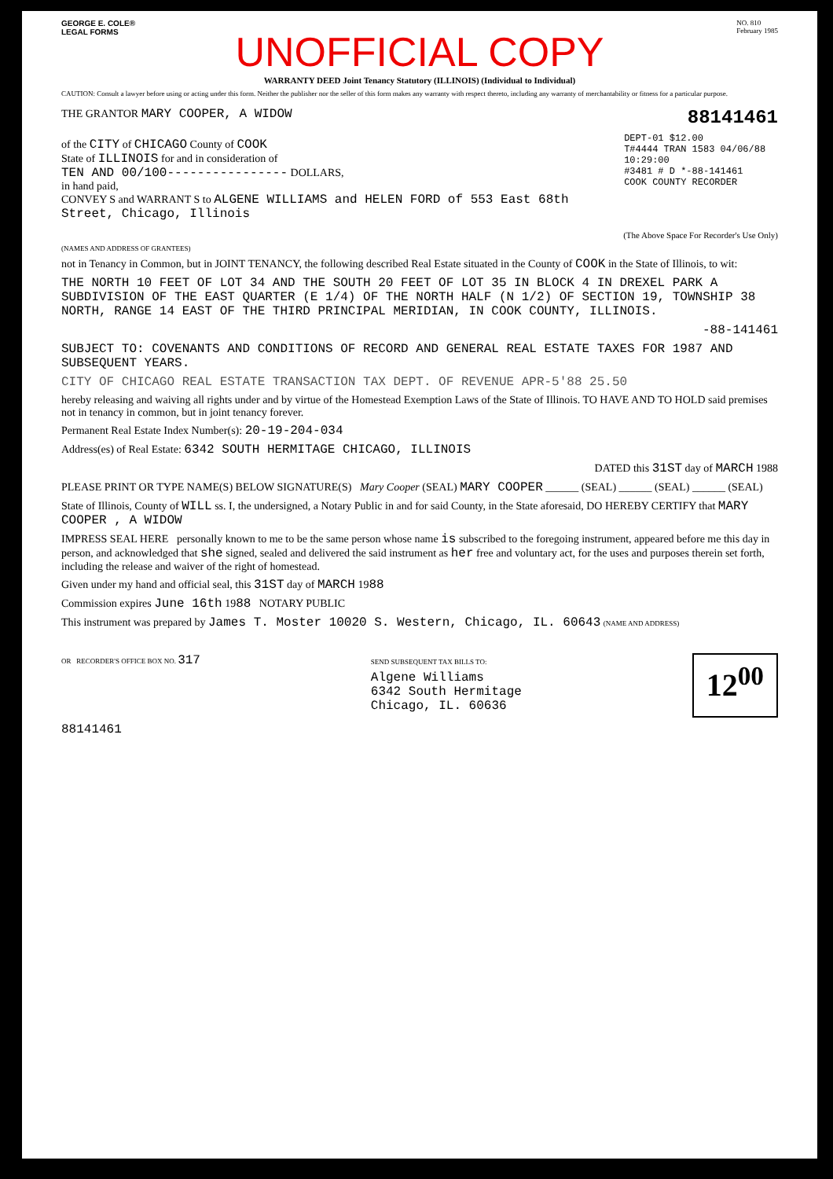GEORGE E. COLE®
LEGAL FORMS
NO. 810
February 1985
UNOFFICIAL COPY
WARRANTY DEED Joint Tenancy Statutory (ILLINOIS) (Individual to Individual)
CAUTION: Consult a lawyer before using or acting under this form. Neither the publisher nor the seller of this form makes any warranty with respect thereto, including any warranty of merchantability or fitness for a particular purpose.
THE GRANTOR MARY COOPER, A WIDOW
88141461
of the CITY of CHICAGO County of COOK
State of ILLINOIS for and in consideration of
TEN AND 00/100---------------- DOLLARS,
in hand paid,
CONVEY S and WARRANT S to ALGENE WILLIAMS and HELEN FORD of 553 East 68th Street, Chicago, Illinois
DEPT-01 $12.00
T#4444 TRAN 1583 04/06/88 10:29:00
#3481 # D *-88-141461
COOK COUNTY RECORDER
(The Above Space For Recorder's Use Only)
(NAMES AND ADDRESS OF GRANTEES)
not in Tenancy in Common, but in JOINT TENANCY, the following described Real Estate situated in the County of COOK in the State of Illinois, to wit:
THE NORTH 10 FEET OF LOT 34 AND THE SOUTH 20 FEET OF LOT 35 IN BLOCK 4 IN DREXEL PARK A SUBDIVISION OF THE EAST QUARTER (E 1/4) OF THE NORTH HALF (N 1/2) OF SECTION 19, TOWNSHIP 38 NORTH, RANGE 14 EAST OF THE THIRD PRINCIPAL MERIDIAN, IN COOK COUNTY, ILLINOIS.
-88-141461
SUBJECT TO: COVENANTS AND CONDITIONS OF RECORD AND GENERAL REAL ESTATE TAXES FOR 1987 AND SUBSEQUENT YEARS.
CITY OF CHICAGO REAL ESTATE TRANSACTION TAX DEPT. OF REVENUE APR-5'88 25.50
hereby releasing and waiving all rights under and by virtue of the Homestead Exemption Laws of the State of Illinois. TO HAVE AND TO HOLD said premises not in tenancy in common, but in joint tenancy forever.
Permanent Real Estate Index Number(s): 20-19-204-034
Address(es) of Real Estate: 6342 SOUTH HERMITAGE CHICAGO, ILLINOIS
DATED this 31ST day of MARCH 1988
PLEASE PRINT OR TYPE NAME(S) BELOW SIGNATURE(S) Mary Cooper (SEAL) MARY COOPER ______ (SEAL) ______ (SEAL) ______ (SEAL)
State of Illinois, County of WILL ss. I, the undersigned, a Notary Public in and for said County, in the State aforesaid, DO HEREBY CERTIFY that MARY COOPER , A WIDOW
IMPRESS SEAL HERE personally known to me to be the same person whose name is subscribed to the foregoing instrument, appeared before me this day in person, and acknowledged that she signed, sealed and delivered the said instrument as her free and voluntary act, for the uses and purposes therein set forth, including the release and waiver of the right of homestead.
Given under my hand and official seal, this 31ST day of MARCH 1988
Commission expires June 16th 1988 NOTARY PUBLIC
This instrument was prepared by James T. Moster 10020 S. Western, Chicago, IL. 60643 (NAME AND ADDRESS)
OR RECORDER'S OFFICE BOX NO. 317
SEND SUBSEQUENT TAX BILLS TO:
Algene Williams
6342 South Hermitage
Chicago, IL. 60636
12<sup>00</sup>
88141461